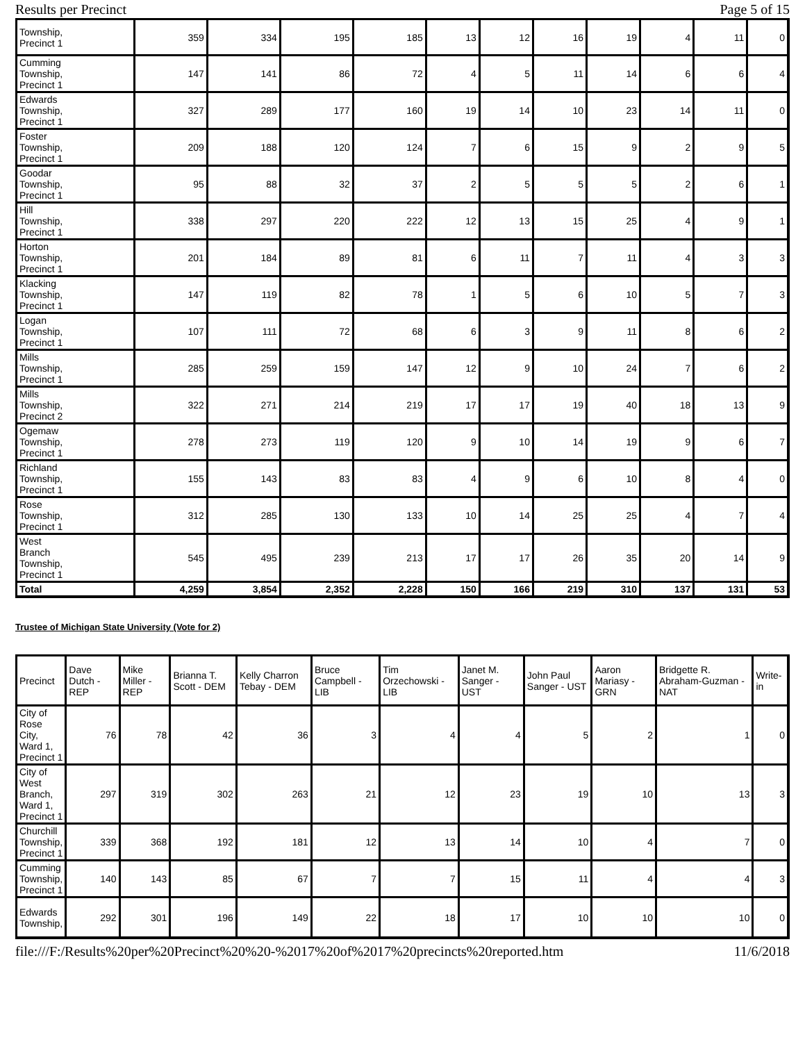Results per Precinct Page 5 of 15
| Township, Precinct 1 | 359 | 334 | 195 | 185 | 13 | 12 | 16 | 19 | 4 | 11 | 0 |
| Cumming Township, Precinct 1 | 147 | 141 | 86 | 72 | 4 | 5 | 11 | 14 | 6 | 6 | 4 |
| Edwards Township, Precinct 1 | 327 | 289 | 177 | 160 | 19 | 14 | 10 | 23 | 14 | 11 | 0 |
| Foster Township, Precinct 1 | 209 | 188 | 120 | 124 | 7 | 6 | 15 | 9 | 2 | 9 | 5 |
| Goodar Township, Precinct 1 | 95 | 88 | 32 | 37 | 2 | 5 | 5 | 5 | 2 | 6 | 1 |
| Hill Township, Precinct 1 | 338 | 297 | 220 | 222 | 12 | 13 | 15 | 25 | 4 | 9 | 1 |
| Horton Township, Precinct 1 | 201 | 184 | 89 | 81 | 6 | 11 | 7 | 11 | 4 | 3 | 3 |
| Klacking Township, Precinct 1 | 147 | 119 | 82 | 78 | 1 | 5 | 6 | 10 | 5 | 7 | 3 |
| Logan Township, Precinct 1 | 107 | 111 | 72 | 68 | 6 | 3 | 9 | 11 | 8 | 6 | 2 |
| Mills Township, Precinct 1 | 285 | 259 | 159 | 147 | 12 | 9 | 10 | 24 | 7 | 6 | 2 |
| Mills Township, Precinct 2 | 322 | 271 | 214 | 219 | 17 | 17 | 19 | 40 | 18 | 13 | 9 |
| Ogemaw Township, Precinct 1 | 278 | 273 | 119 | 120 | 9 | 10 | 14 | 19 | 9 | 6 | 7 |
| Richland Township, Precinct 1 | 155 | 143 | 83 | 83 | 4 | 9 | 6 | 10 | 8 | 4 | 0 |
| Rose Township, Precinct 1 | 312 | 285 | 130 | 133 | 10 | 14 | 25 | 25 | 4 | 7 | 4 |
| West Branch Township, Precinct 1 | 545 | 495 | 239 | 213 | 17 | 17 | 26 | 35 | 20 | 14 | 9 |
| Total | 4,259 | 3,854 | 2,352 | 2,228 | 150 | 166 | 219 | 310 | 137 | 131 | 53 |
Trustee of Michigan State University (Vote for 2)
| Precinct | Dave Dutch - REP | Mike Miller - REP | Brianna T. Scott - DEM | Kelly Charron Tebay - DEM | Bruce Campbell - LIB | Tim Orzechowski - LIB | Janet M. Sanger - UST | John Paul Sanger - UST | Aaron Mariasy - GRN | Bridgette R. Abraham-Guzman - NAT | Write-in |
| --- | --- | --- | --- | --- | --- | --- | --- | --- | --- | --- | --- |
| City of Rose City, Ward 1, Precinct 1 | 76 | 78 | 42 | 36 | 3 | 4 | 4 | 5 | 2 | 1 | 0 |
| City of West Branch, Ward 1, Precinct 1 | 297 | 319 | 302 | 263 | 21 | 12 | 23 | 19 | 10 | 13 | 3 |
| Churchill Township, Precinct 1 | 339 | 368 | 192 | 181 | 12 | 13 | 14 | 10 | 4 | 7 | 0 |
| Cumming Township, Precinct 1 | 140 | 143 | 85 | 67 | 7 | 7 | 15 | 11 | 4 | 4 | 3 |
| Edwards Township, | 292 | 301 | 196 | 149 | 22 | 18 | 17 | 10 | 10 | 10 | 0 |
file:///F:/Results%20per%20Precinct%20%20-%2017%20of%2017%20precincts%20reported.htm 11/6/2018